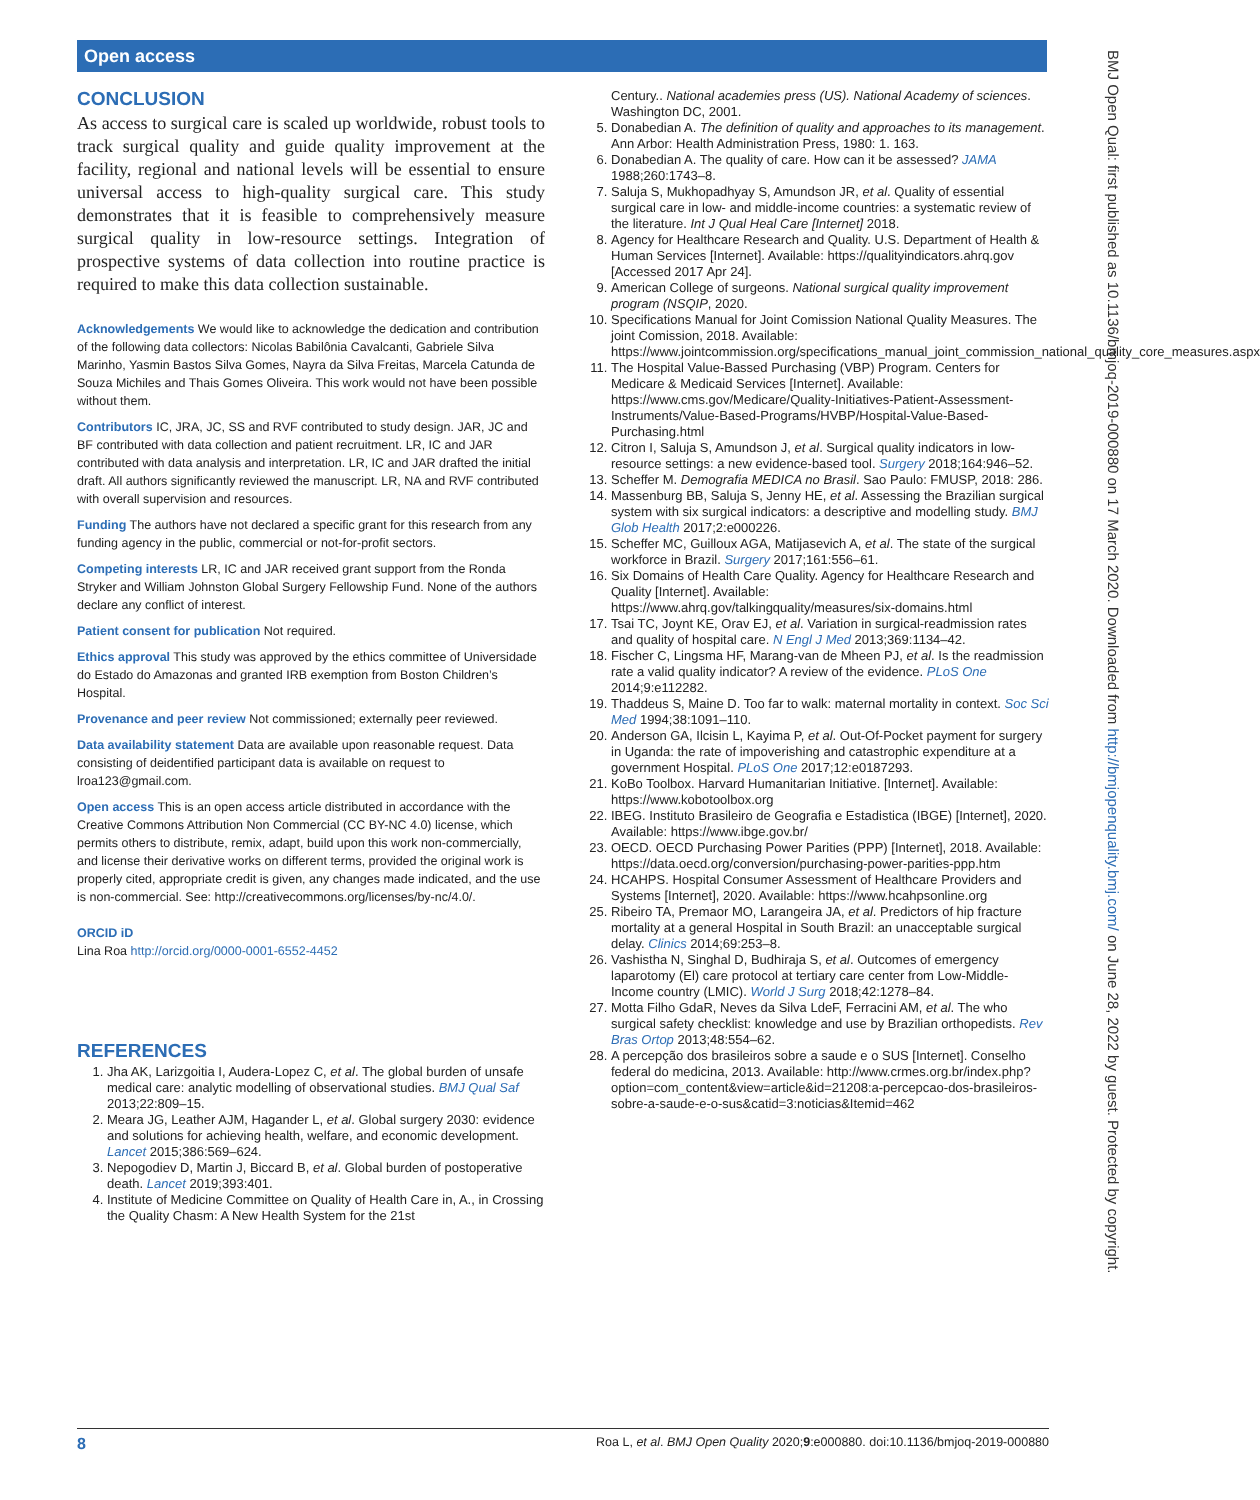Open access
BMJ Open Qual: first published as 10.1136/bmjoq-2019-000880 on 17 March 2020. Downloaded from http://bmjopenquality.bmj.com/ on June 28, 2022 by guest. Protected by copyright.
CONCLUSION
As access to surgical care is scaled up worldwide, robust tools to track surgical quality and guide quality improvement at the facility, regional and national levels will be essential to ensure universal access to high-quality surgical care. This study demonstrates that it is feasible to comprehensively measure surgical quality in low-resource settings. Integration of prospective systems of data collection into routine practice is required to make this data collection sustainable.
Acknowledgements We would like to acknowledge the dedication and contribution of the following data collectors: Nicolas Babilônia Cavalcanti, Gabriele Silva Marinho, Yasmin Bastos Silva Gomes, Nayra da Silva Freitas, Marcela Catunda de Souza Michiles and Thais Gomes Oliveira. This work would not have been possible without them.
Contributors IC, JRA, JC, SS and RVF contributed to study design. JAR, JC and BF contributed with data collection and patient recruitment. LR, IC and JAR contributed with data analysis and interpretation. LR, IC and JAR drafted the initial draft. All authors significantly reviewed the manuscript. LR, NA and RVF contributed with overall supervision and resources.
Funding The authors have not declared a specific grant for this research from any funding agency in the public, commercial or not-for-profit sectors.
Competing interests LR, IC and JAR received grant support from the Ronda Stryker and William Johnston Global Surgery Fellowship Fund. None of the authors declare any conflict of interest.
Patient consent for publication Not required.
Ethics approval This study was approved by the ethics committee of Universidade do Estado do Amazonas and granted IRB exemption from Boston Children’s Hospital.
Provenance and peer review Not commissioned; externally peer reviewed.
Data availability statement Data are available upon reasonable request. Data consisting of deidentified participant data is available on request to lroa123@gmail.com.
Open access This is an open access article distributed in accordance with the Creative Commons Attribution Non Commercial (CC BY-NC 4.0) license, which permits others to distribute, remix, adapt, build upon this work non-commercially, and license their derivative works on different terms, provided the original work is properly cited, appropriate credit is given, any changes made indicated, and the use is non-commercial. See: http://creativecommons.org/licenses/by-nc/4.0/.
ORCID iD
Lina Roa http://orcid.org/0000-0001-6552-4452
REFERENCES
1. Jha AK, Larizgoitia I, Audera-Lopez C, et al. The global burden of unsafe medical care: analytic modelling of observational studies. BMJ Qual Saf 2013;22:809–15.
2. Meara JG, Leather AJM, Hagander L, et al. Global surgery 2030: evidence and solutions for achieving health, welfare, and economic development. Lancet 2015;386:569–624.
3. Nepogodiev D, Martin J, Biccard B, et al. Global burden of postoperative death. Lancet 2019;393:401.
4. Institute of Medicine Committee on Quality of Health Care in, A., in Crossing the Quality Chasm: A New Health System for the 21st
Century.. National academies press (US). National Academy of sciences. Washington DC, 2001.
5. Donabedian A. The definition of quality and approaches to its management. Ann Arbor: Health Administration Press, 1980: 1. 163.
6. Donabedian A. The quality of care. How can it be assessed? JAMA 1988;260:1743–8.
7. Saluja S, Mukhopadhyay S, Amundson JR, et al. Quality of essential surgical care in low- and middle-income countries: a systematic review of the literature. Int J Qual Heal Care [Internet] 2018.
8. Agency for Healthcare Research and Quality. U.S. Department of Health & Human Services [Internet]. Available: https://qualityindicators.ahrq.gov [Accessed 2017 Apr 24].
9. American College of surgeons. National surgical quality improvement program (NSQIP, 2020.
10. Specifications Manual for Joint Comission National Quality Measures. The joint Comission, 2018. Available: https://www.jointcommission.org/specifications_manual_joint_commission_national_quality_core_measures.aspx
11. The Hospital Value-Bassed Purchasing (VBP) Program. Centers for Medicare & Medicaid Services [Internet]. Available: https://www.cms.gov/Medicare/Quality-Initiatives-Patient-Assessment-Instruments/Value-Based-Programs/HVBP/Hospital-Value-Based-Purchasing.html
12. Citron I, Saluja S, Amundson J, et al. Surgical quality indicators in low-resource settings: a new evidence-based tool. Surgery 2018;164:946–52.
13. Scheffer M. Demografia MEDICA no Brasil. Sao Paulo: FMUSP, 2018: 286.
14. Massenburg BB, Saluja S, Jenny HE, et al. Assessing the Brazilian surgical system with six surgical indicators: a descriptive and modelling study. BMJ Glob Health 2017;2:e000226.
15. Scheffer MC, Guilloux AGA, Matijasevich A, et al. The state of the surgical workforce in Brazil. Surgery 2017;161:556–61.
16. Six Domains of Health Care Quality. Agency for Healthcare Research and Quality [Internet]. Available: https://www.ahrq.gov/talkingquality/measures/six-domains.html
17. Tsai TC, Joynt KE, Orav EJ, et al. Variation in surgical-readmission rates and quality of hospital care. N Engl J Med 2013;369:1134–42.
18. Fischer C, Lingsma HF, Marang-van de Mheen PJ, et al. Is the readmission rate a valid quality indicator? A review of the evidence. PLoS One 2014;9:e112282.
19. Thaddeus S, Maine D. Too far to walk: maternal mortality in context. Soc Sci Med 1994;38:1091–110.
20. Anderson GA, Ilcisin L, Kayima P, et al. Out-Of-Pocket payment for surgery in Uganda: the rate of impoverishing and catastrophic expenditure at a government Hospital. PLoS One 2017;12:e0187293.
21. KoBo Toolbox. Harvard Humanitarian Initiative. [Internet]. Available: https://www.kobotoolbox.org
22. IBEG. Instituto Brasileiro de Geografia e Estadistica (IBGE) [Internet], 2020. Available: https://www.ibge.gov.br/
23. OECD. OECD Purchasing Power Parities (PPP) [Internet], 2018. Available: https://data.oecd.org/conversion/purchasing-power-parities-ppp.htm
24. HCAHPS. Hospital Consumer Assessment of Healthcare Providers and Systems [Internet], 2020. Available: https://www.hcahpsonline.org
25. Ribeiro TA, Premaor MO, Larangeira JA, et al. Predictors of hip fracture mortality at a general Hospital in South Brazil: an unacceptable surgical delay. Clinics 2014;69:253–8.
26. Vashistha N, Singhal D, Budhiraja S, et al. Outcomes of emergency laparotomy (El) care protocol at tertiary care center from Low-Middle-Income country (LMIC). World J Surg 2018;42:1278–84.
27. Motta Filho GdaR, Neves da Silva LdeF, Ferracini AM, et al. The who surgical safety checklist: knowledge and use by Brazilian orthopedists. Rev Bras Ortop 2013;48:554–62.
28. A percepção dos brasileiros sobre a saude e o SUS [Internet]. Conselho federal do medicina, 2013. Available: http://www.crmes.org.br/index.php?option=com_content&view=article&id=21208:a-percepcao-dos-brasileiros-sobre-a-saude-e-o-sus&catid=3:noticias&Itemid=462
8 Roa L, et al. BMJ Open Quality 2020;9:e000880. doi:10.1136/bmjoq-2019-000880